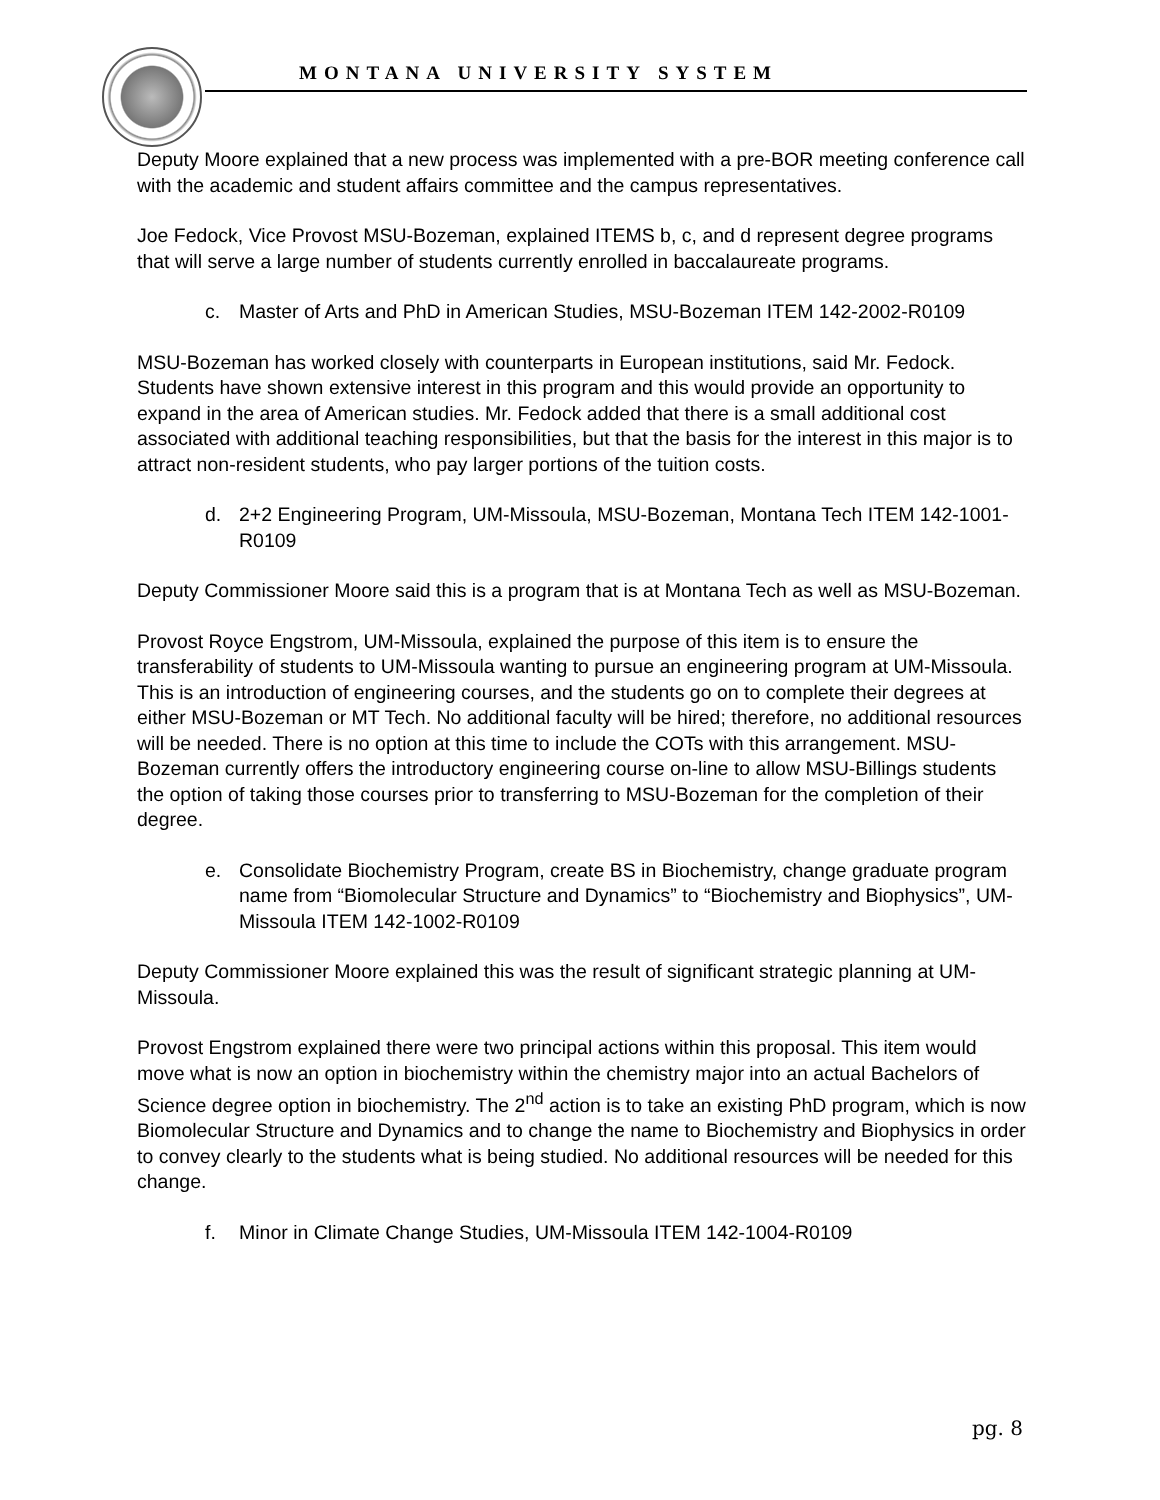MONTANA UNIVERSITY SYSTEM
Deputy Moore explained that a new process was implemented with a pre-BOR meeting conference call with the academic and student affairs committee and the campus representatives.
Joe Fedock, Vice Provost MSU-Bozeman, explained ITEMS b, c, and d represent degree programs that will serve a large number of students currently enrolled in baccalaureate programs.
c. Master of Arts and PhD in American Studies, MSU-Bozeman ITEM 142-2002-R0109
MSU-Bozeman has worked closely with counterparts in European institutions, said Mr. Fedock. Students have shown extensive interest in this program and this would provide an opportunity to expand in the area of American studies. Mr. Fedock added that there is a small additional cost associated with additional teaching responsibilities, but that the basis for the interest in this major is to attract non-resident students, who pay larger portions of the tuition costs.
d. 2+2 Engineering Program, UM-Missoula, MSU-Bozeman, Montana Tech ITEM 142-1001-R0109
Deputy Commissioner Moore said this is a program that is at Montana Tech as well as MSU-Bozeman.
Provost Royce Engstrom, UM-Missoula, explained the purpose of this item is to ensure the transferability of students to UM-Missoula wanting to pursue an engineering program at UM-Missoula. This is an introduction of engineering courses, and the students go on to complete their degrees at either MSU-Bozeman or MT Tech. No additional faculty will be hired; therefore, no additional resources will be needed. There is no option at this time to include the COTs with this arrangement. MSU-Bozeman currently offers the introductory engineering course on-line to allow MSU-Billings students the option of taking those courses prior to transferring to MSU-Bozeman for the completion of their degree.
e. Consolidate Biochemistry Program, create BS in Biochemistry, change graduate program name from “Biomolecular Structure and Dynamics” to “Biochemistry and Biophysics”, UM-Missoula ITEM 142-1002-R0109
Deputy Commissioner Moore explained this was the result of significant strategic planning at UM-Missoula.
Provost Engstrom explained there were two principal actions within this proposal. This item would move what is now an option in biochemistry within the chemistry major into an actual Bachelors of Science degree option in biochemistry. The 2<sup>nd</sup> action is to take an existing PhD program, which is now Biomolecular Structure and Dynamics and to change the name to Biochemistry and Biophysics in order to convey clearly to the students what is being studied. No additional resources will be needed for this change.
f. Minor in Climate Change Studies, UM-Missoula ITEM 142-1004-R0109
pg. 8